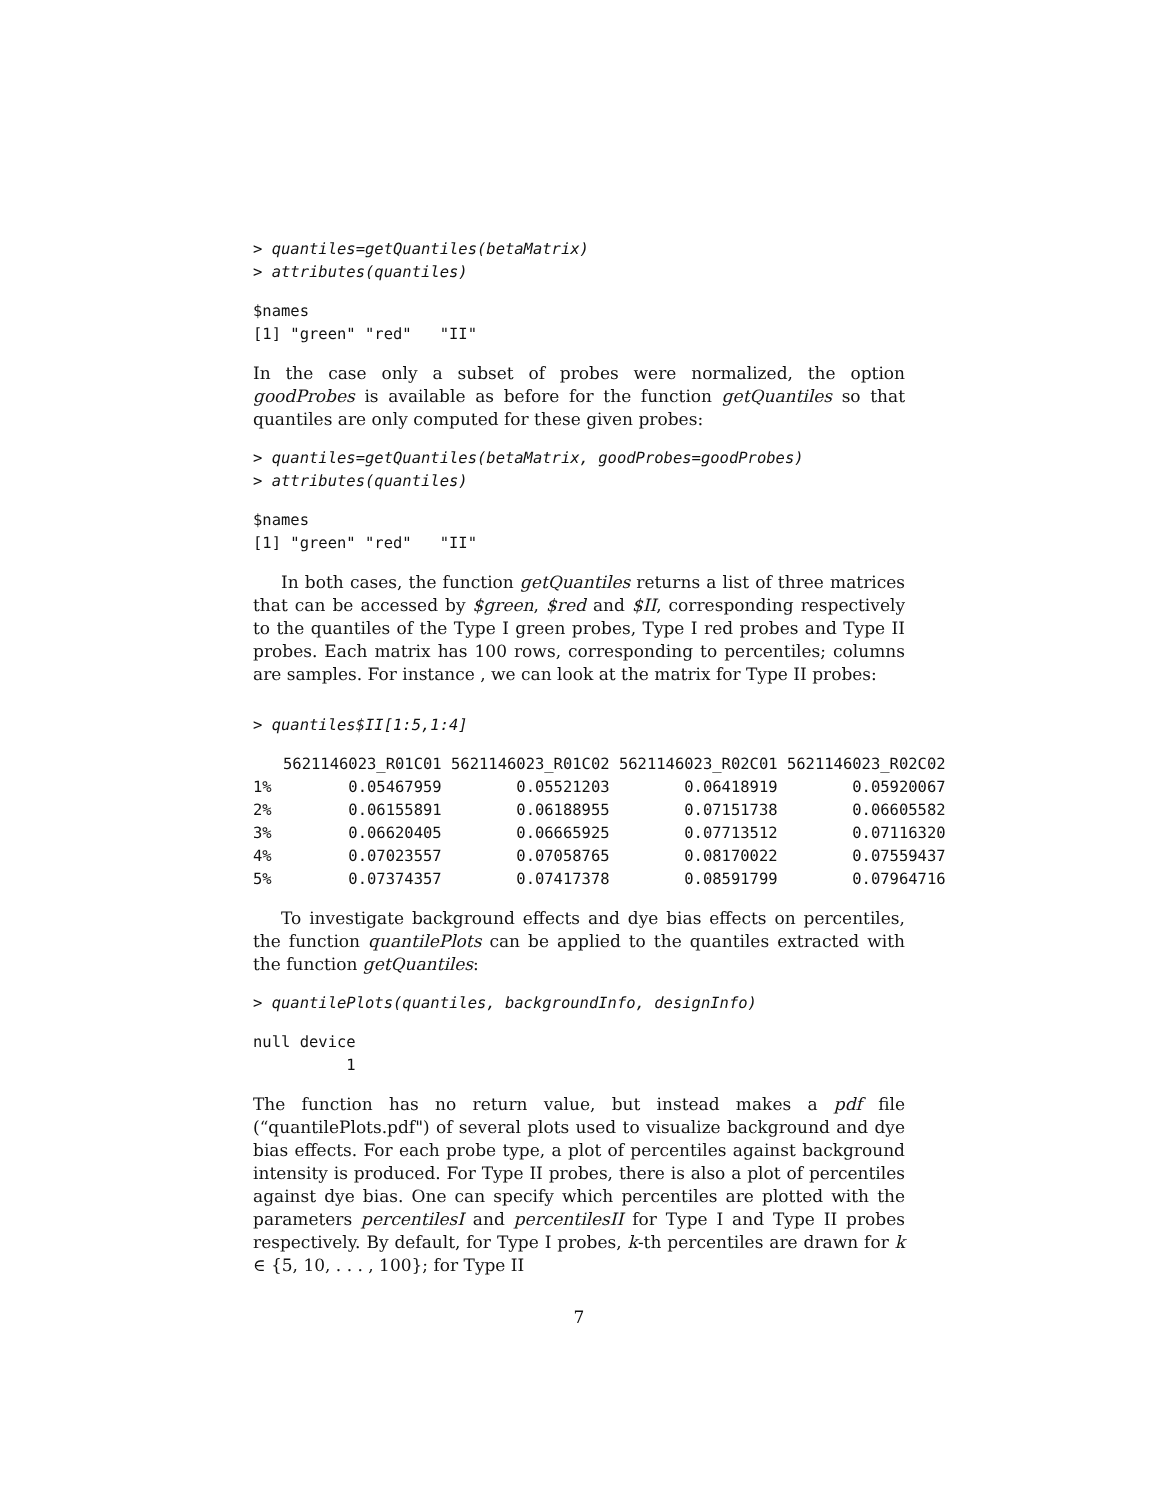> quantiles=getQuantiles(betaMatrix)
> attributes(quantiles)
$names
[1] "green" "red"   "II"
In the case only a subset of probes were normalized, the option goodProbes is available as before for the function getQuantiles so that quantiles are only computed for these given probes:
> quantiles=getQuantiles(betaMatrix, goodProbes=goodProbes)
> attributes(quantiles)
$names
[1] "green" "red"   "II"
In both cases, the function getQuantiles returns a list of three matrices that can be accessed by $green, $red and $II, corresponding respectively to the quantiles of the Type I green probes, Type I red probes and Type II probes. Each matrix has 100 rows, corresponding to percentiles; columns are samples. For instance , we can look at the matrix for Type II probes:
> quantiles$II[1:5,1:4]
| | 5621146023_R01C01 | 5621146023_R01C02 | 5621146023_R02C01 | 5621146023_R02C02 |
| --- | --- | --- | --- | --- |
| 1% | 0.05467959 | 0.05521203 | 0.06418919 | 0.05920067 |
| 2% | 0.06155891 | 0.06188955 | 0.07151738 | 0.06605582 |
| 3% | 0.06620405 | 0.06665925 | 0.07713512 | 0.07116320 |
| 4% | 0.07023557 | 0.07058765 | 0.08170022 | 0.07559437 |
| 5% | 0.07374357 | 0.07417378 | 0.08591799 | 0.07964716 |
To investigate background effects and dye bias effects on percentiles, the function quantilePlots can be applied to the quantiles extracted with the function getQuantiles:
> quantilePlots(quantiles, backgroundInfo, designInfo)
null device
          1
The function has no return value, but instead makes a pdf file (“quantilePlots.pdf") of several plots used to visualize background and dye bias effects. For each probe type, a plot of percentiles against background intensity is produced. For Type II probes, there is also a plot of percentiles against dye bias. One can specify which percentiles are plotted with the parameters percentilesI and percentilesII for Type I and Type II probes respectively. By default, for Type I probes, k-th percentiles are drawn for k ∈ {5, 10, . . . , 100}; for Type II
7